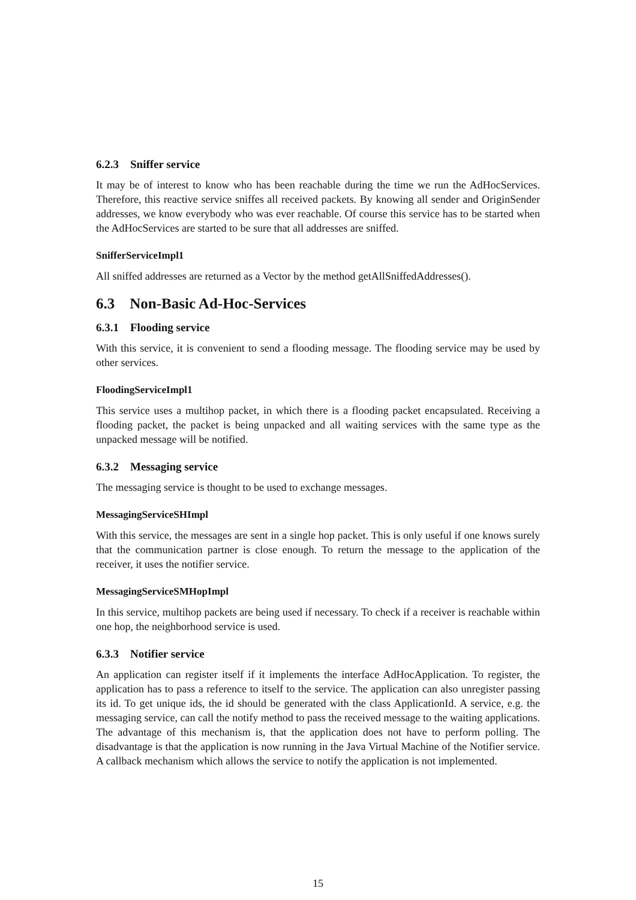6.2.3 Sniffer service
It may be of interest to know who has been reachable during the time we run the AdHocServices. Therefore, this reactive service sniffes all received packets. By knowing all sender and OriginSender addresses, we know everybody who was ever reachable. Of course this service has to be started when the AdHocServices are started to be sure that all addresses are sniffed.
SnifferServiceImpl1
All sniffed addresses are returned as a Vector by the method getAllSniffedAddresses().
6.3 Non-Basic Ad-Hoc-Services
6.3.1 Flooding service
With this service, it is convenient to send a flooding message. The flooding service may be used by other services.
FloodingServiceImpl1
This service uses a multihop packet, in which there is a flooding packet encapsulated. Receiving a flooding packet, the packet is being unpacked and all waiting services with the same type as the unpacked message will be notified.
6.3.2 Messaging service
The messaging service is thought to be used to exchange messages.
MessagingServiceSHImpl
With this service, the messages are sent in a single hop packet. This is only useful if one knows surely that the communication partner is close enough. To return the message to the application of the receiver, it uses the notifier service.
MessagingServiceSMHopImpl
In this service, multihop packets are being used if necessary. To check if a receiver is reachable within one hop, the neighborhood service is used.
6.3.3 Notifier service
An application can register itself if it implements the interface AdHocApplication. To register, the application has to pass a reference to itself to the service. The application can also unregister passing its id. To get unique ids, the id should be generated with the class ApplicationId. A service, e.g. the messaging service, can call the notify method to pass the received message to the waiting applications. The advantage of this mechanism is, that the application does not have to perform polling. The disadvantage is that the application is now running in the Java Virtual Machine of the Notifier service. A callback mechanism which allows the service to notify the application is not implemented.
15